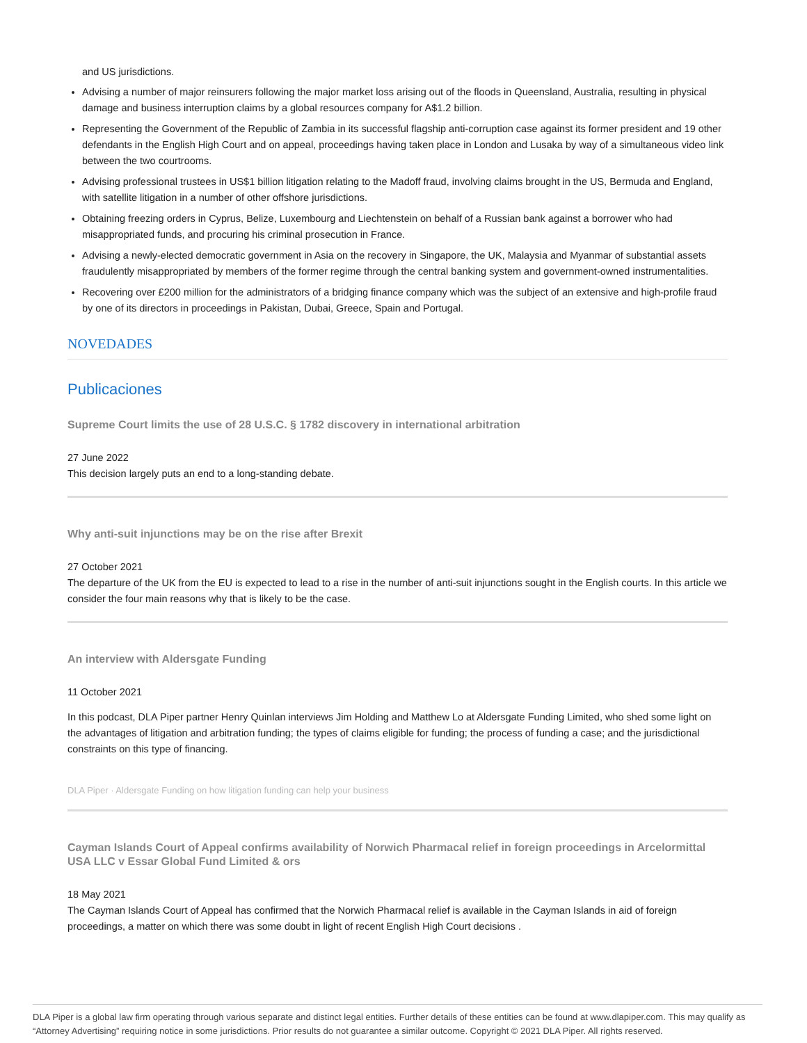and US jurisdictions.
Advising a number of major reinsurers following the major market loss arising out of the floods in Queensland, Australia, resulting in physical damage and business interruption claims by a global resources company for A$1.2 billion.
Representing the Government of the Republic of Zambia in its successful flagship anti-corruption case against its former president and 19 other defendants in the English High Court and on appeal, proceedings having taken place in London and Lusaka by way of a simultaneous video link between the two courtrooms.
Advising professional trustees in US$1 billion litigation relating to the Madoff fraud, involving claims brought in the US, Bermuda and England, with satellite litigation in a number of other offshore jurisdictions.
Obtaining freezing orders in Cyprus, Belize, Luxembourg and Liechtenstein on behalf of a Russian bank against a borrower who had misappropriated funds, and procuring his criminal prosecution in France.
Advising a newly-elected democratic government in Asia on the recovery in Singapore, the UK, Malaysia and Myanmar of substantial assets fraudulently misappropriated by members of the former regime through the central banking system and government-owned instrumentalities.
Recovering over £200 million for the administrators of a bridging finance company which was the subject of an extensive and high-profile fraud by one of its directors in proceedings in Pakistan, Dubai, Greece, Spain and Portugal.
NOVEDADES
Publicaciones
Supreme Court limits the use of 28 U.S.C. § 1782 discovery in international arbitration
27 June 2022
This decision largely puts an end to a long-standing debate.
Why anti-suit injunctions may be on the rise after Brexit
27 October 2021
The departure of the UK from the EU is expected to lead to a rise in the number of anti-suit injunctions sought in the English courts. In this article we consider the four main reasons why that is likely to be the case.
An interview with Aldersgate Funding
11 October 2021
In this podcast, DLA Piper partner Henry Quinlan interviews Jim Holding and Matthew Lo at Aldersgate Funding Limited, who shed some light on the advantages of litigation and arbitration funding; the types of claims eligible for funding; the process of funding a case; and the jurisdictional constraints on this type of financing.
DLA Piper · Aldersgate Funding on how litigation funding can help your business
Cayman Islands Court of Appeal confirms availability of Norwich Pharmacal relief in foreign proceedings in Arcelormittal USA LLC v Essar Global Fund Limited & ors
18 May 2021
The Cayman Islands Court of Appeal has confirmed that the Norwich Pharmacal relief is available in the Cayman Islands in aid of foreign proceedings, a matter on which there was some doubt in light of recent English High Court decisions .
DLA Piper is a global law firm operating through various separate and distinct legal entities. Further details of these entities can be found at www.dlapiper.com. This may qualify as “Attorney Advertising” requiring notice in some jurisdictions. Prior results do not guarantee a similar outcome. Copyright © 2021 DLA Piper. All rights reserved.